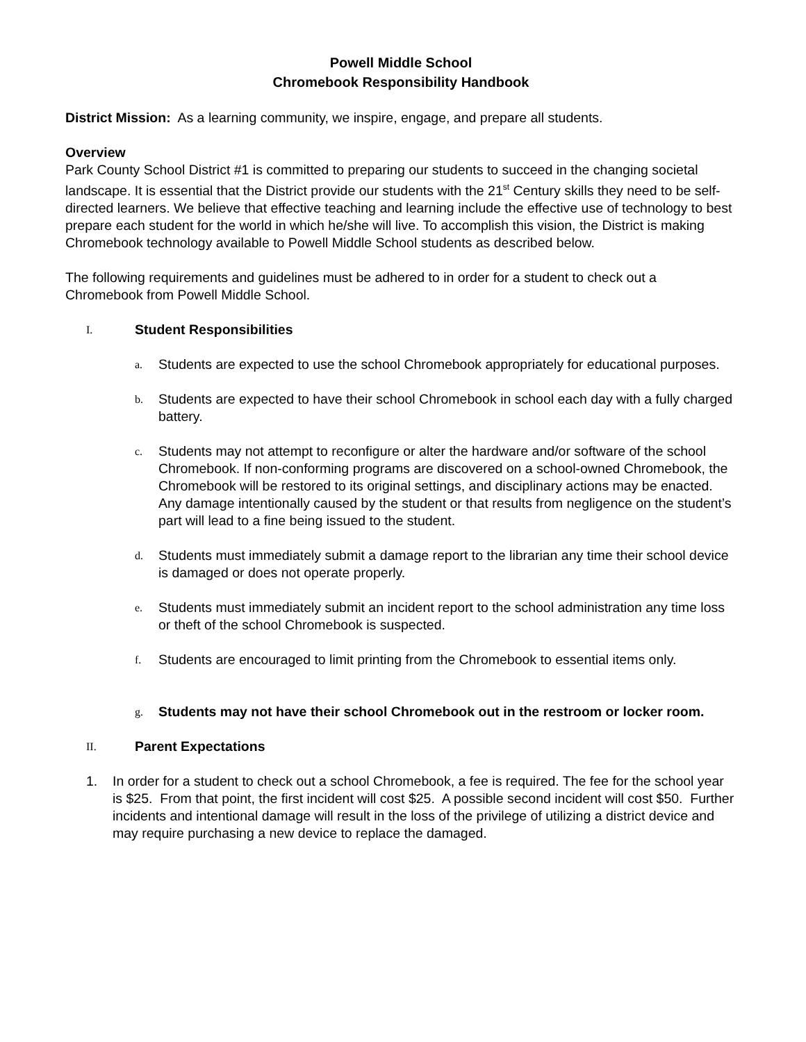Powell Middle School
Chromebook Responsibility Handbook
District Mission: As a learning community, we inspire, engage, and prepare all students.
Overview
Park County School District #1 is committed to preparing our students to succeed in the changing societal landscape. It is essential that the District provide our students with the 21<sup>st</sup> Century skills they need to be self-directed learners. We believe that effective teaching and learning include the effective use of technology to best prepare each student for the world in which he/she will live. To accomplish this vision, the District is making Chromebook technology available to Powell Middle School students as described below.
The following requirements and guidelines must be adhered to in order for a student to check out a Chromebook from Powell Middle School.
I. Student Responsibilities
a.
Students are expected to use the school Chromebook appropriately for educational purposes.
b.
Students are expected to have their school Chromebook in school each day with a fully charged battery.
c.
Students may not attempt to reconfigure or alter the hardware and/or software of the school Chromebook. If non-conforming programs are discovered on a school-owned Chromebook, the Chromebook will be restored to its original settings, and disciplinary actions may be enacted. Any damage intentionally caused by the student or that results from negligence on the student’s part will lead to a fine being issued to the student.
d.
Students must immediately submit a damage report to the librarian any time their school device is damaged or does not operate properly.
e.
Students must immediately submit an incident report to the school administration any time loss or theft of the school Chromebook is suspected.
f.
Students are encouraged to limit printing from the Chromebook to essential items only.
g.
Students may not have their school Chromebook out in the restroom or locker room.
II. Parent Expectations
1. In order for a student to check out a school Chromebook, a fee is required. The fee for the school year is $25. From that point, the first incident will cost $25. A possible second incident will cost $50. Further incidents and intentional damage will result in the loss of the privilege of utilizing a district device and may require purchasing a new device to replace the damaged.